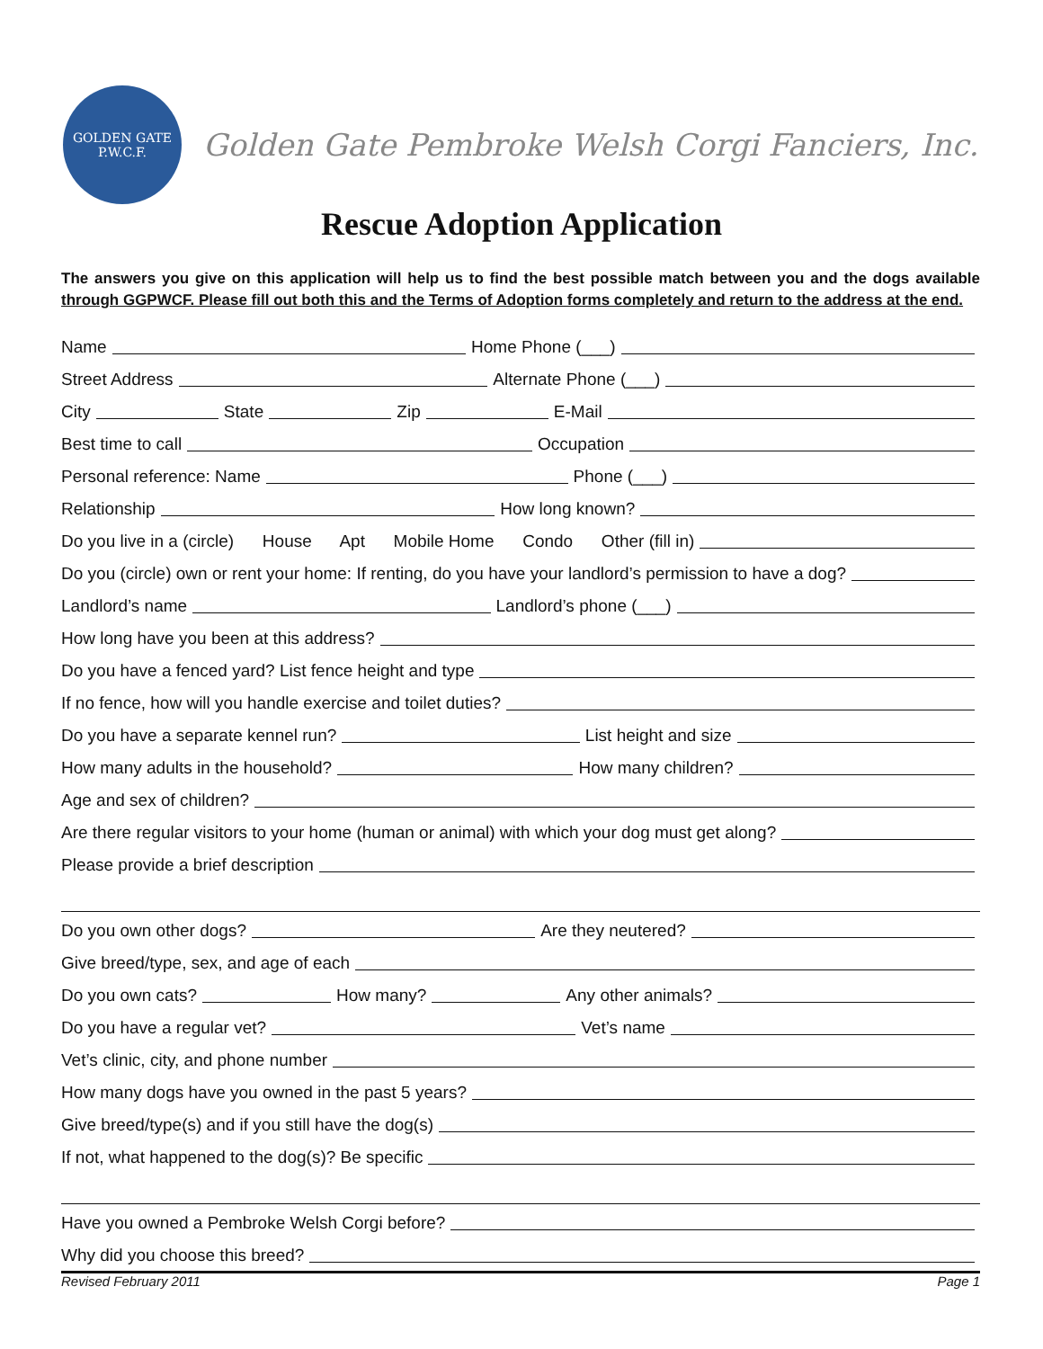GOLDEN GATE
P.W.C.F.
Golden Gate Pembroke Welsh Corgi Fanciers, Inc.
Rescue Adoption Application
The answers you give on this application will help us to find the best possible match between you and the dogs available through GGPWCF. Please fill out both this and the Terms of Adoption forms completely and return to the address at the end.
Name Home Phone (___)
Street Address Alternate Phone (___)
City State Zip E-Mail
Best time to call Occupation
Personal reference: Name Phone (___)
Relationship How long known?
Do you live in a (circle) House Apt Mobile Home Condo Other (fill in)
Do you (circle) own or rent your home: If renting, do you have your landlord’s permission to have a dog?
Landlord’s name Landlord’s phone (___)
How long have you been at this address?
Do you have a fenced yard? List fence height and type
If no fence, how will you handle exercise and toilet duties?
Do you have a separate kennel run? List height and size
How many adults in the household? How many children?
Age and sex of children?
Are there regular visitors to your home (human or animal) with which your dog must get along?
Please provide a brief description
Do you own other dogs? Are they neutered?
Give breed/type, sex, and age of each
Do you own cats? How many? Any other animals?
Do you have a regular vet? Vet’s name
Vet’s clinic, city, and phone number
How many dogs have you owned in the past 5 years?
Give breed/type(s) and if you still have the dog(s)
If not, what happened to the dog(s)? Be specific
Have you owned a Pembroke Welsh Corgi before?
Why did you choose this breed?
Revised February 2011 Page 1